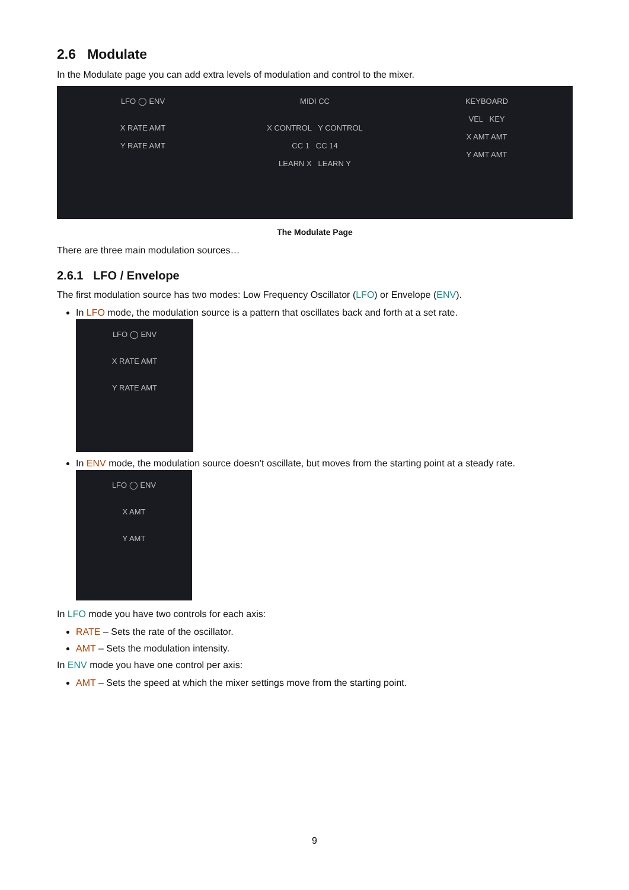2.6 Modulate
In the Modulate page you can add extra levels of modulation and control to the mixer.
LFO ◯ ENV
X RATE AMT
Y RATE AMT
MIDI CC
X CONTROL Y CONTROL
CC 1 CC 14
LEARN X LEARN Y
KEYBOARD
VEL KEY
X AMT AMT
Y AMT AMT
The Modulate Page
There are three main modulation sources…
2.6.1 LFO / Envelope
The first modulation source has two modes: Low Frequency Oscillator (LFO) or Envelope (ENV).
In LFO mode, the modulation source is a pattern that oscillates back and forth at a set rate.
LFO ◯ ENV
X RATE AMT
Y RATE AMT
In ENV mode, the modulation source doesn’t oscillate, but moves from the starting point at a steady rate.
LFO ◯ ENV
X AMT
Y AMT
In LFO mode you have two controls for each axis:
RATE – Sets the rate of the oscillator.
AMT – Sets the modulation intensity.
In ENV mode you have one control per axis:
AMT – Sets the speed at which the mixer settings move from the starting point.
9